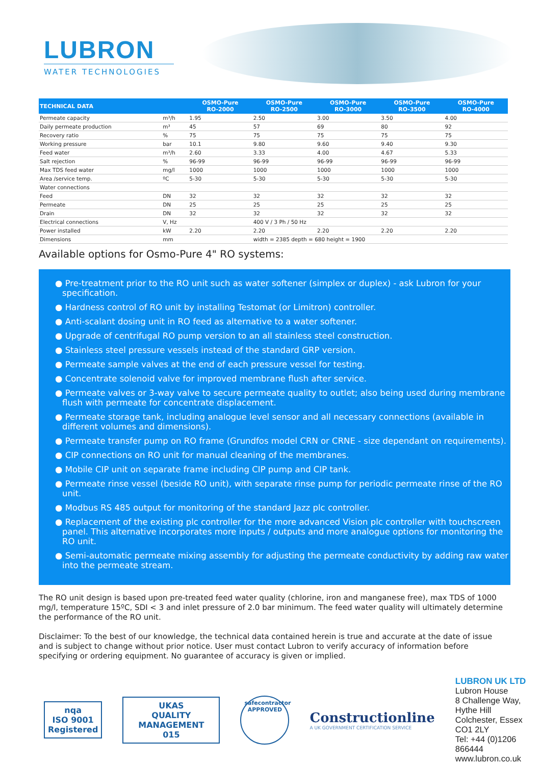LUBRON
WATER TECHNOLOGIES
| TECHNICAL DATA | | OSMO-Pure RO-2000 | OSMO-Pure RO-2500 | OSMO-Pure RO-3000 | OSMO-Pure RO-3500 | OSMO-Pure RO-4000 |
| --- | --- | --- | --- | --- | --- | --- |
| Permeate capacity | m³/h | 1.95 | 2.50 | 3.00 | 3.50 | 4.00 |
| Daily permeate production | m³ | 45 | 57 | 69 | 80 | 92 |
| Recovery ratio | % | 75 | 75 | 75 | 75 | 75 |
| Working pressure | bar | 10.1 | 9.80 | 9.60 | 9.40 | 9.30 |
| Feed water | m³/h | 2.60 | 3.33 | 4.00 | 4.67 | 5.33 |
| Salt rejection | % | 96-99 | 96-99 | 96-99 | 96-99 | 96-99 |
| Max TDS feed water | mg/l | 1000 | 1000 | 1000 | 1000 | 1000 |
| Area /service temp. | ºC | 5-30 | 5-30 | 5-30 | 5-30 | 5-30 |
| Water connections | | | | | | |
| Feed | DN | 32 | 32 | 32 | 32 | 32 |
| Permeate | DN | 25 | 25 | 25 | 25 | 25 |
| Drain | DN | 32 | 32 | 32 | 32 | 32 |
| Electrical connections | V, Hz | | 400 V / 3 Ph / 50 Hz | | | |
| Power installed | kW | 2.20 | 2.20 | 2.20 | 2.20 | 2.20 |
| Dimensions | mm | | width = 2385 depth = 680 height = 1900 | | | |
Available options for Osmo-Pure 4" RO systems:
● Pre-treatment prior to the RO unit such as water softener (simplex or duplex) - ask Lubron for your specification.
● Hardness control of RO unit by installing Testomat (or Limitron) controller.
● Anti-scalant dosing unit in RO feed as alternative to a water softener.
● Upgrade of centrifugal RO pump version to an all stainless steel construction.
● Stainless steel pressure vessels instead of the standard GRP version.
● Permeate sample valves at the end of each pressure vessel for testing.
● Concentrate solenoid valve for improved membrane flush after service.
● Permeate valves or 3-way valve to secure permeate quality to outlet; also being used during membrane flush with permeate for concentrate displacement.
● Permeate storage tank, including analogue level sensor and all necessary connections (available in different volumes and dimensions).
● Permeate transfer pump on RO frame (Grundfos model CRN or CRNE - size dependant on requirements).
● CIP connections on RO unit for manual cleaning of the membranes.
● Mobile CIP unit on separate frame including CIP pump and CIP tank.
● Permeate rinse vessel (beside RO unit), with separate rinse pump for periodic permeate rinse of the RO unit.
● Modbus RS 485 output for monitoring of the standard Jazz plc controller.
● Replacement of the existing plc controller for the more advanced Vision plc controller with touchscreen panel. This alternative incorporates more inputs / outputs and more analogue options for monitoring the RO unit.
● Semi-automatic permeate mixing assembly for adjusting the permeate conductivity by adding raw water into the permeate stream.
The RO unit design is based upon pre-treated feed water quality (chlorine, iron and manganese free), max TDS of 1000 mg/l, temperature 15ºC, SDI < 3 and inlet pressure of 2.0 bar minimum. The feed water quality will ultimately determine the performance of the RO unit.
Disclaimer: To the best of our knowledge, the technical data contained herein is true and accurate at the date of issue and is subject to change without prior notice. User must contact Lubron to verify accuracy of information before specifying or ordering equipment. No guarantee of accuracy is given or implied.
nqa
ISO 9001
Registered
UKAS
QUALITY MANAGEMENT
015
safecontractor
APPROVED
Constructionline
A UK GOVERNMENT CERTIFICATION SERVICE
LUBRON UK LTD
Lubron House
8 Challenge Way, Hythe Hill
Colchester, Essex CO1 2LY
Tel: +44 (0)1206 866444
www.lubron.co.uk